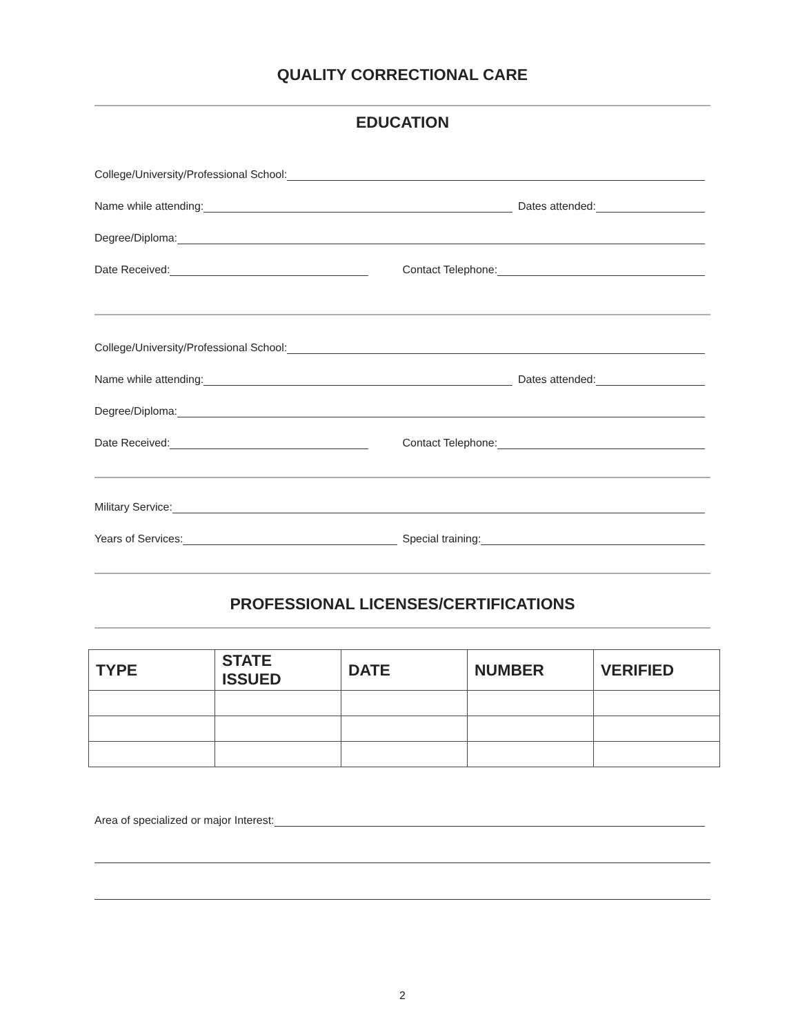QUALITY CORRECTIONAL CARE
EDUCATION
College/University/Professional School:
Name while attending:
Dates attended:
Degree/Diploma:
Date Received:
Contact Telephone:
College/University/Professional School:
Name while attending:
Dates attended:
Degree/Diploma:
Date Received:
Contact Telephone:
Military Service:
Years of Services:
Special training:
PROFESSIONAL LICENSES/CERTIFICATIONS
| TYPE | STATE ISSUED | DATE | NUMBER | VERIFIED |
| --- | --- | --- | --- | --- |
Area of specialized or major Interest:
2